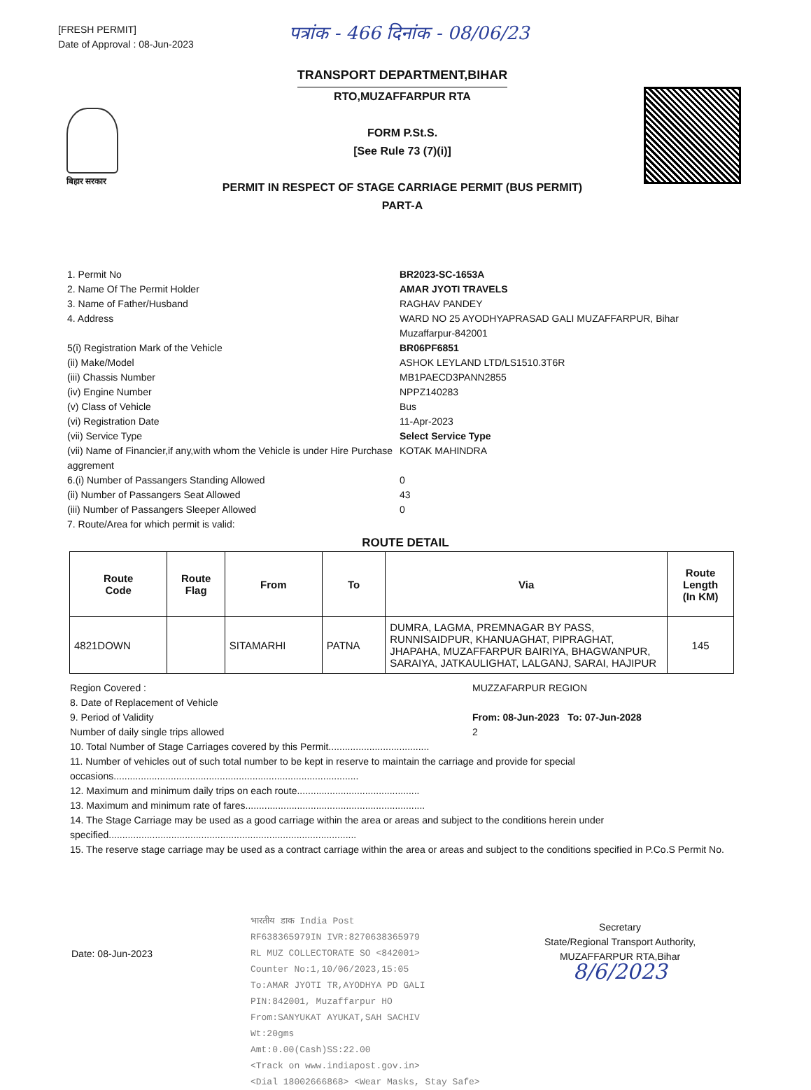[FRESH PERMIT]
Date of Approval : 08-Jun-2023
पत्रांक - 466 दिनांक - 08/06/23
बिहार सरकार
TRANSPORT DEPARTMENT,BIHAR
RTO,MUZAFFARPUR RTA
FORM P.St.S.
[See Rule 73 (7)(i)]
PERMIT IN RESPECT OF STAGE CARRIAGE PERMIT (BUS PERMIT)
PART-A
1. Permit No BR2023-SC-1653A
2. Name Of The Permit Holder AMAR JYOTI TRAVELS
3. Name of Father/Husband RAGHAV PANDEY
4. Address WARD NO 25 AYODHYAPRASAD GALI MUZAFFARPUR, Bihar
Muzaffarpur-842001
5(i) Registration Mark of the Vehicle BR06PF6851
(ii) Make/Model ASHOK LEYLAND LTD/LS1510.3T6R
(iii) Chassis Number MB1PAECD3PANN2855
(iv) Engine Number NPPZ140283
(v) Class of Vehicle Bus
(vi) Registration Date 11-Apr-2023
(vii) Service Type Select Service Type
(vii) Name of Financier,if any,with whom the Vehicle is under Hire Purchase aggrement
KOTAK MAHINDRA
6.(i) Number of Passangers Standing Allowed 0
(ii) Number of Passangers Seat Allowed 43
(iii) Number of Passangers Sleeper Allowed 0
7. Route/Area for which permit is valid:
ROUTE DETAIL
| Route Code | Route Flag | From | To | Via | Route Length (In KM) |
| --- | --- | --- | --- | --- | --- |
| 4821DOWN | | SITAMARHI | PATNA | DUMRA, LAGMA, PREMNAGAR BY PASS, RUNNISAIDPUR, KHANUAGHAT, PIPRAGHAT, JHAPAHA, MUZAFFARPUR BAIRIYA, BHAGWANPUR, SARAIYA, JATKAULIGHAT, LALGANJ, SARAI, HAJIPUR | 145 |
Region Covered : MUZZAFARPUR REGION
8. Date of Replacement of Vehicle
9. Period of Validity From: 08-Jun-2023 To: 07-Jun-2028
Number of daily single trips allowed 2
10. Total Number of Stage Carriages covered by this Permit.....................................
11. Number of vehicles out of such total number to be kept in reserve to maintain the carriage and provide for special occasions..........................................................................................
12. Maximum and minimum daily trips on each route.............................................
13. Maximum and minimum rate of fares..................................................................
14. The Stage Carriage may be used as a good carriage within the area or areas and subject to the conditions herein under specified...........................................................................................
15. The reserve stage carriage may be used as a contract carriage within the area or areas and subject to the conditions specified in P.Co.S Permit No.
Date: 08-Jun-2023
भारतीय डाक India Post
RF638365979IN IVR:8270638365979
RL MUZ COLLECTORATE SO <842001>
Counter No:1,10/06/2023,15:05
To:AMAR JYOTI TR,AYODHYA PD GALI
PIN:842001, Muzaffarpur HO
From:SANYUKAT AYUKAT,SAH SACHIV
Wt:20gms
Amt:0.00(Cash)SS:22.00
<Track on www.indiapost.gov.in>
<Dial 18002666868> <Wear Masks, Stay Safe>
Secretary
State/Regional Transport Authority,
MUZAFFARPUR RTA,Bihar
8/6/2023